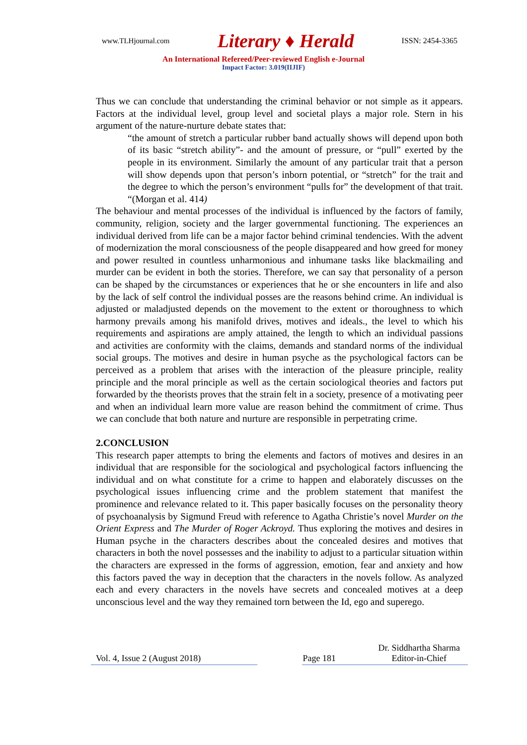www.TLHjournal.com Literary ♦ Herald ISSN: 2454-3365
An International Refereed/Peer-reviewed English e-Journal
Impact Factor: 3.019(IIJIF)
Thus we can conclude that understanding the criminal behavior or not simple as it appears. Factors at the individual level, group level and societal plays a major role. Stern in his argument of the nature-nurture debate states that:
“the amount of stretch a particular rubber band actually shows will depend upon both of its basic “stretch ability”- and the amount of pressure, or “pull” exerted by the people in its environment. Similarly the amount of any particular trait that a person will show depends upon that person’s inborn potential, or “stretch” for the trait and the degree to which the person’s environment “pulls for” the development of that trait. “(Morgan et al. 414)
The behaviour and mental processes of the individual is influenced by the factors of family, community, religion, society and the larger governmental functioning. The experiences an individual derived from life can be a major factor behind criminal tendencies. With the advent of modernization the moral consciousness of the people disappeared and how greed for money and power resulted in countless unharmonious and inhumane tasks like blackmailing and murder can be evident in both the stories. Therefore, we can say that personality of a person can be shaped by the circumstances or experiences that he or she encounters in life and also by the lack of self control the individual posses are the reasons behind crime. An individual is adjusted or maladjusted depends on the movement to the extent or thoroughness to which harmony prevails among his manifold drives, motives and ideals., the level to which his requirements and aspirations are amply attained, the length to which an individual passions and activities are conformity with the claims, demands and standard norms of the individual social groups. The motives and desire in human psyche as the psychological factors can be perceived as a problem that arises with the interaction of the pleasure principle, reality principle and the moral principle as well as the certain sociological theories and factors put forwarded by the theorists proves that the strain felt in a society, presence of a motivating peer and when an individual learn more value are reason behind the commitment of crime. Thus we can conclude that both nature and nurture are responsible in perpetrating crime.
2.CONCLUSION
This research paper attempts to bring the elements and factors of motives and desires in an individual that are responsible for the sociological and psychological factors influencing the individual and on what constitute for a crime to happen and elaborately discusses on the psychological issues influencing crime and the problem statement that manifest the prominence and relevance related to it. This paper basically focuses on the personality theory of psychoanalysis by Sigmund Freud with reference to Agatha Christie’s novel Murder on the Orient Express and The Murder of Roger Ackroyd. Thus exploring the motives and desires in Human psyche in the characters describes about the concealed desires and motives that characters in both the novel possesses and the inability to adjust to a particular situation within the characters are expressed in the forms of aggression, emotion, fear and anxiety and how this factors paved the way in deception that the characters in the novels follow. As analyzed each and every characters in the novels have secrets and concealed motives at a deep unconscious level and the way they remained torn between the Id, ego and superego.
Vol. 4, Issue 2 (August 2018) Page 181 Dr. Siddhartha Sharma
Editor-in-Chief